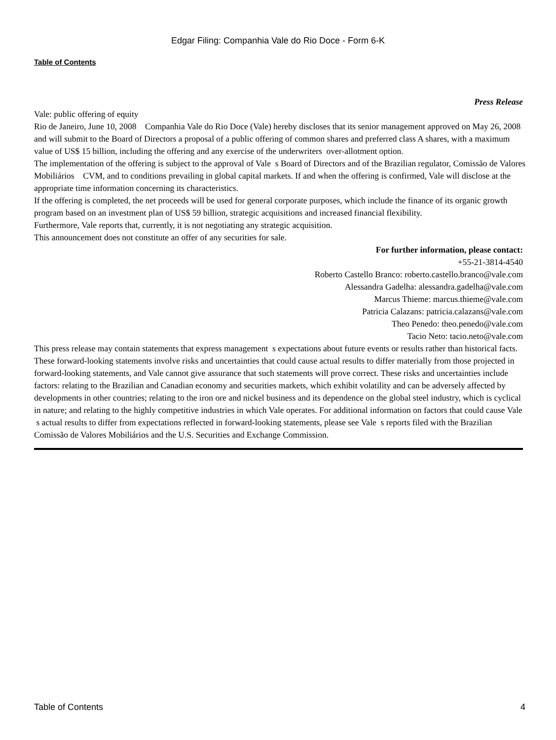Edgar Filing: Companhia Vale do Rio Doce - Form 6-K
Table of Contents
Press Release
Vale: public offering of equity
Rio de Janeiro, June 10, 2008 Companhia Vale do Rio Doce (Vale) hereby discloses that its senior management approved on May 26, 2008 and will submit to the Board of Directors a proposal of a public offering of common shares and preferred class A shares, with a maximum value of US$ 15 billion, including the offering and any exercise of the underwriters over-allotment option.
The implementation of the offering is subject to the approval of Vale s Board of Directors and of the Brazilian regulator, Comissão de Valores Mobiliários CVM, and to conditions prevailing in global capital markets. If and when the offering is confirmed, Vale will disclose at the appropriate time information concerning its characteristics.
If the offering is completed, the net proceeds will be used for general corporate purposes, which include the finance of its organic growth program based on an investment plan of US$ 59 billion, strategic acquisitions and increased financial flexibility.
Furthermore, Vale reports that, currently, it is not negotiating any strategic acquisition.
This announcement does not constitute an offer of any securities for sale.
For further information, please contact:
+55-21-3814-4540
Roberto Castello Branco: roberto.castello.branco@vale.com
Alessandra Gadelha: alessandra.gadelha@vale.com
Marcus Thieme: marcus.thieme@vale.com
Patricia Calazans: patricia.calazans@vale.com
Theo Penedo: theo.penedo@vale.com
Tacio Neto: tacio.neto@vale.com
This press release may contain statements that express management s expectations about future events or results rather than historical facts. These forward-looking statements involve risks and uncertainties that could cause actual results to differ materially from those projected in forward-looking statements, and Vale cannot give assurance that such statements will prove correct. These risks and uncertainties include factors: relating to the Brazilian and Canadian economy and securities markets, which exhibit volatility and can be adversely affected by developments in other countries; relating to the iron ore and nickel business and its dependence on the global steel industry, which is cyclical in nature; and relating to the highly competitive industries in which Vale operates. For additional information on factors that could cause Vale s actual results to differ from expectations reflected in forward-looking statements, please see Vale s reports filed with the Brazilian Comissão de Valores Mobiliários and the U.S. Securities and Exchange Commission.
Table of Contents 4